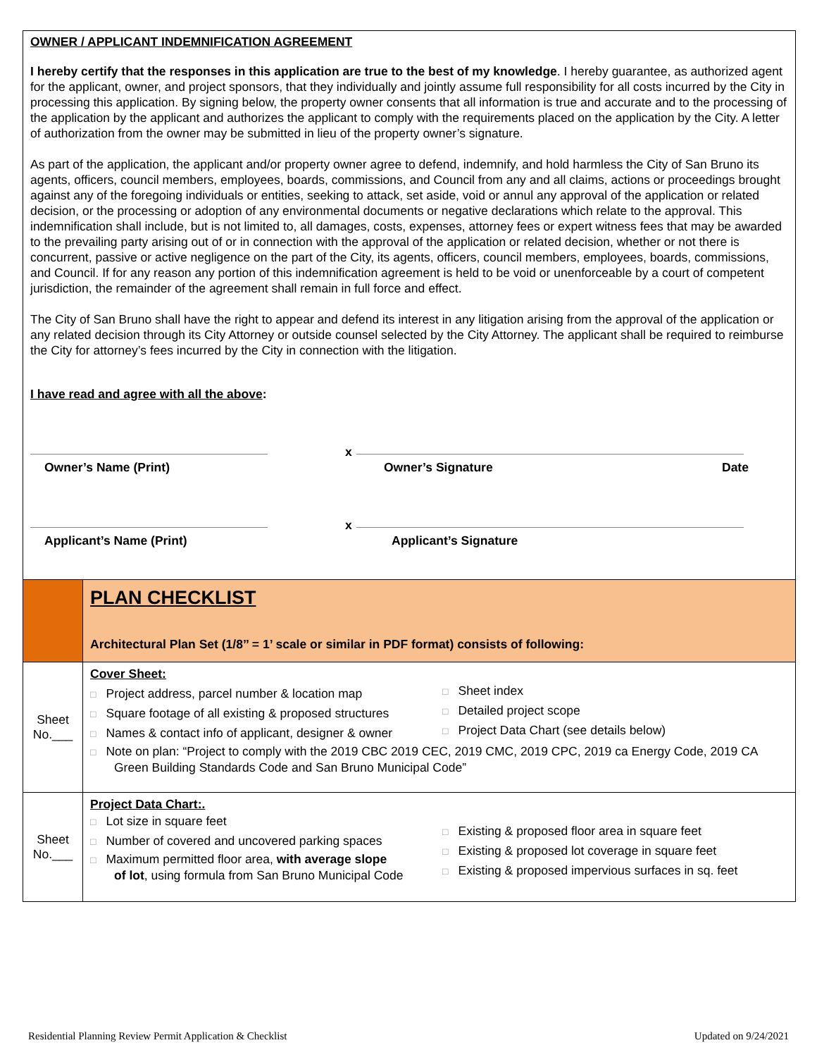OWNER / APPLICANT INDEMNIFICATION AGREEMENT
I hereby certify that the responses in this application are true to the best of my knowledge. I hereby guarantee, as authorized agent for the applicant, owner, and project sponsors, that they individually and jointly assume full responsibility for all costs incurred by the City in processing this application. By signing below, the property owner consents that all information is true and accurate and to the processing of the application by the applicant and authorizes the applicant to comply with the requirements placed on the application by the City. A letter of authorization from the owner may be submitted in lieu of the property owner’s signature.
As part of the application, the applicant and/or property owner agree to defend, indemnify, and hold harmless the City of San Bruno its agents, officers, council members, employees, boards, commissions, and Council from any and all claims, actions or proceedings brought against any of the foregoing individuals or entities, seeking to attack, set aside, void or annul any approval of the application or related decision, or the processing or adoption of any environmental documents or negative declarations which relate to the approval. This indemnification shall include, but is not limited to, all damages, costs, expenses, attorney fees or expert witness fees that may be awarded to the prevailing party arising out of or in connection with the approval of the application or related decision, whether or not there is concurrent, passive or active negligence on the part of the City, its agents, officers, council members, employees, boards, commissions, and Council. If for any reason any portion of this indemnification agreement is held to be void or unenforceable by a court of competent jurisdiction, the remainder of the agreement shall remain in full force and effect.
The City of San Bruno shall have the right to appear and defend its interest in any litigation arising from the approval of the application or any related decision through its City Attorney or outside counsel selected by the City Attorney. The applicant shall be required to reimburse the City for attorney’s fees incurred by the City in connection with the litigation.
I have read and agree with all the above:
x
Owner’s Name (Print) Owner’s Signature Date
x
Applicant’s Name (Print) Applicant’s Signature
| | PLAN CHECKLIST Architectural Plan Set (1/8’’ = 1’ scale or similar in PDF format) consists of following: |
| Sheet No.___ | Cover Sheet: □ Project address, parcel number & location map □ Square footage of all existing & proposed structures □ Names & contact info of applicant, designer & owner □ Sheet index □ Detailed project scope □ Project Data Chart (see details below) □ Note on plan: “Project to comply with the 2019 CBC 2019 CEC, 2019 CMC, 2019 CPC, 2019 ca Energy Code, 2019 CA Green Building Standards Code and San Bruno Municipal Code” |
| Sheet No.___ | Project Data Chart:. □ Lot size in square feet □ Number of covered and uncovered parking spaces □ Maximum permitted floor area, with average slope of lot , using formula from San Bruno Municipal Code □ Existing & proposed floor area in square feet □ Existing & proposed lot coverage in square feet □ Existing & proposed impervious surfaces in sq. feet |
Residential Planning Review Permit Application & Checklist Updated on 9/24/2021